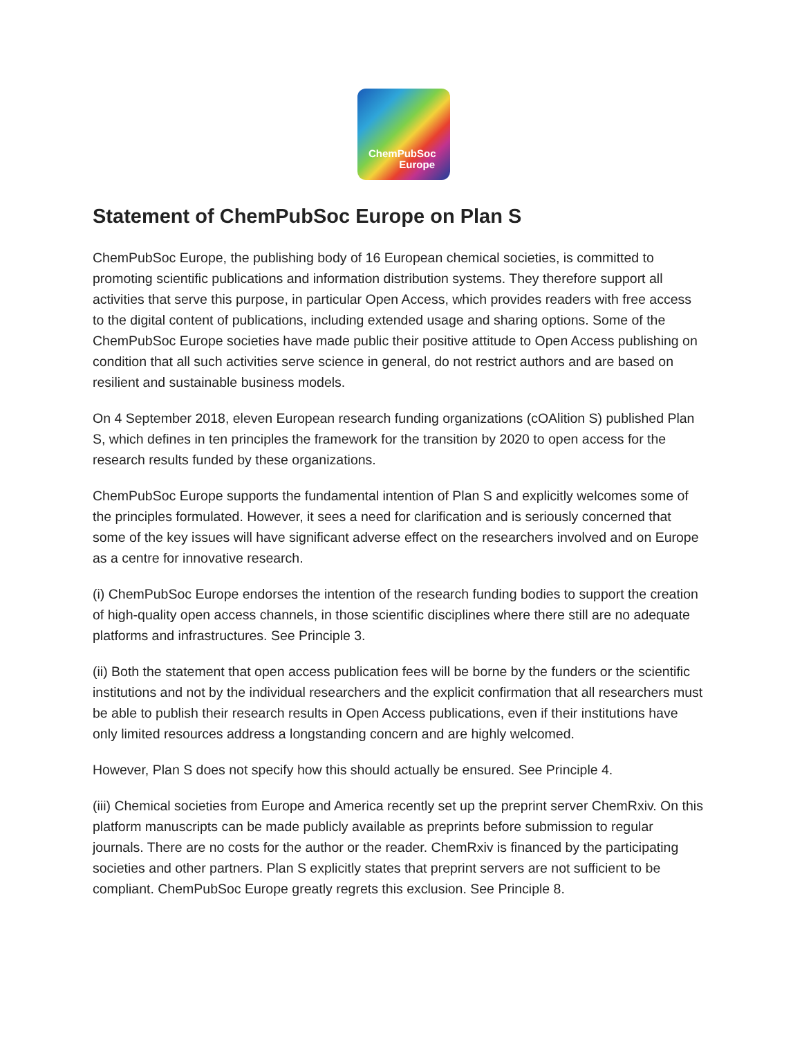ChemPubSoc
Europe
Statement of ChemPubSoc Europe on Plan S
ChemPubSoc Europe, the publishing body of 16 European chemical societies, is committed to promoting scientific publications and information distribution systems. They therefore support all activities that serve this purpose, in particular Open Access, which provides readers with free access to the digital content of publications, including extended usage and sharing options. Some of the ChemPubSoc Europe societies have made public their positive attitude to Open Access publishing on condition that all such activities serve science in general, do not restrict authors and are based on resilient and sustainable business models.
On 4 September 2018, eleven European research funding organizations (cOAlition S) published Plan S, which defines in ten principles the framework for the transition by 2020 to open access for the research results funded by these organizations.
ChemPubSoc Europe supports the fundamental intention of Plan S and explicitly welcomes some of the principles formulated. However, it sees a need for clarification and is seriously concerned that some of the key issues will have significant adverse effect on the researchers involved and on Europe as a centre for innovative research.
(i) ChemPubSoc Europe endorses the intention of the research funding bodies to support the creation of high-quality open access channels, in those scientific disciplines where there still are no adequate platforms and infrastructures. See Principle 3.
(ii) Both the statement that open access publication fees will be borne by the funders or the scientific institutions and not by the individual researchers and the explicit confirmation that all researchers must be able to publish their research results in Open Access publications, even if their institutions have only limited resources address a longstanding concern and are highly welcomed.
However, Plan S does not specify how this should actually be ensured. See Principle 4.
(iii) Chemical societies from Europe and America recently set up the preprint server ChemRxiv. On this platform manuscripts can be made publicly available as preprints before submission to regular journals. There are no costs for the author or the reader. ChemRxiv is financed by the participating societies and other partners. Plan S explicitly states that preprint servers are not sufficient to be compliant. ChemPubSoc Europe greatly regrets this exclusion. See Principle 8.